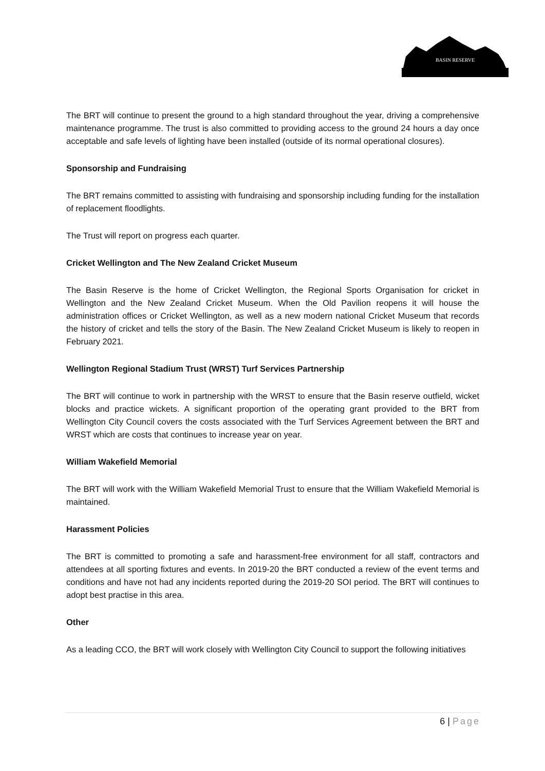BASIN RESERVE
The BRT will continue to present the ground to a high standard throughout the year, driving a comprehensive maintenance programme. The trust is also committed to providing access to the ground 24 hours a day once acceptable and safe levels of lighting have been installed (outside of its normal operational closures).
Sponsorship and Fundraising
The BRT remains committed to assisting with fundraising and sponsorship including funding for the installation of replacement floodlights.
The Trust will report on progress each quarter.
Cricket Wellington and The New Zealand Cricket Museum
The Basin Reserve is the home of Cricket Wellington, the Regional Sports Organisation for cricket in Wellington and the New Zealand Cricket Museum. When the Old Pavilion reopens it will house the administration offices or Cricket Wellington, as well as a new modern national Cricket Museum that records the history of cricket and tells the story of the Basin. The New Zealand Cricket Museum is likely to reopen in February 2021.
Wellington Regional Stadium Trust (WRST) Turf Services Partnership
The BRT will continue to work in partnership with the WRST to ensure that the Basin reserve outfield, wicket blocks and practice wickets. A significant proportion of the operating grant provided to the BRT from Wellington City Council covers the costs associated with the Turf Services Agreement between the BRT and WRST which are costs that continues to increase year on year.
William Wakefield Memorial
The BRT will work with the William Wakefield Memorial Trust to ensure that the William Wakefield Memorial is maintained.
Harassment Policies
The BRT is committed to promoting a safe and harassment-free environment for all staff, contractors and attendees at all sporting fixtures and events. In 2019-20 the BRT conducted a review of the event terms and conditions and have not had any incidents reported during the 2019-20 SOI period. The BRT will continues to adopt best practise in this area.
Other
As a leading CCO, the BRT will work closely with Wellington City Council to support the following initiatives
6 | Page